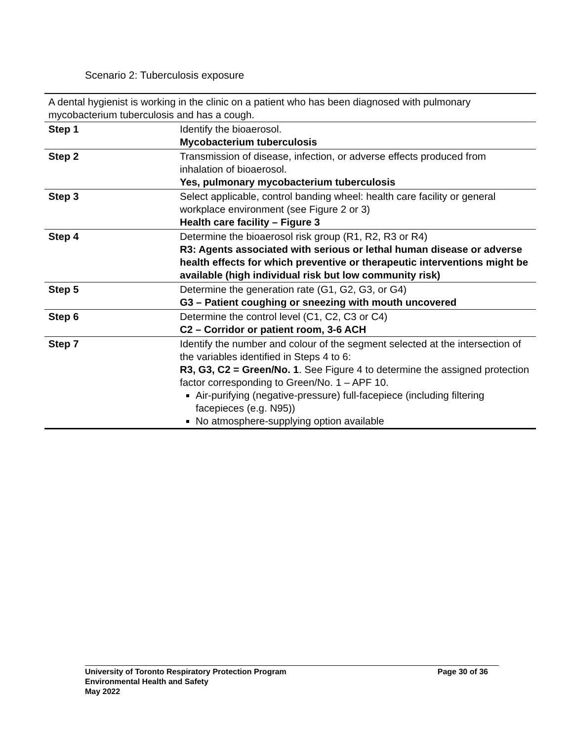Scenario 2: Tuberculosis exposure
| A dental hygienist is working in the clinic on a patient who has been diagnosed with pulmonary mycobacterium tuberculosis and has a cough. | |
| Step 1 | Identify the bioaerosol. Mycobacterium tuberculosis |
| Step 2 | Transmission of disease, infection, or adverse effects produced from inhalation of bioaerosol. Yes, pulmonary mycobacterium tuberculosis |
| Step 3 | Select applicable, control banding wheel: health care facility or general workplace environment (see Figure 2 or 3) Health care facility – Figure 3 |
| Step 4 | Determine the bioaerosol risk group (R1, R2, R3 or R4) R3: Agents associated with serious or lethal human disease or adverse health effects for which preventive or therapeutic interventions might be available (high individual risk but low community risk) |
| Step 5 | Determine the generation rate (G1, G2, G3, or G4) G3 – Patient coughing or sneezing with mouth uncovered |
| Step 6 | Determine the control level (C1, C2, C3 or C4) C2 – Corridor or patient room, 3-6 ACH |
| Step 7 | Identify the number and colour of the segment selected at the intersection of the variables identified in Steps 4 to 6: R3, G3, C2 = Green/No. 1 . See Figure 4 to determine the assigned protection factor corresponding to Green/No. 1 – APF 10. Air-purifying (negative-pressure) full-facepiece (including filtering facepieces (e.g. N95)) No atmosphere-supplying option available |
Page 30 of 36 University of Toronto Respiratory Protection Program
Environmental Health and Safety
May 2022